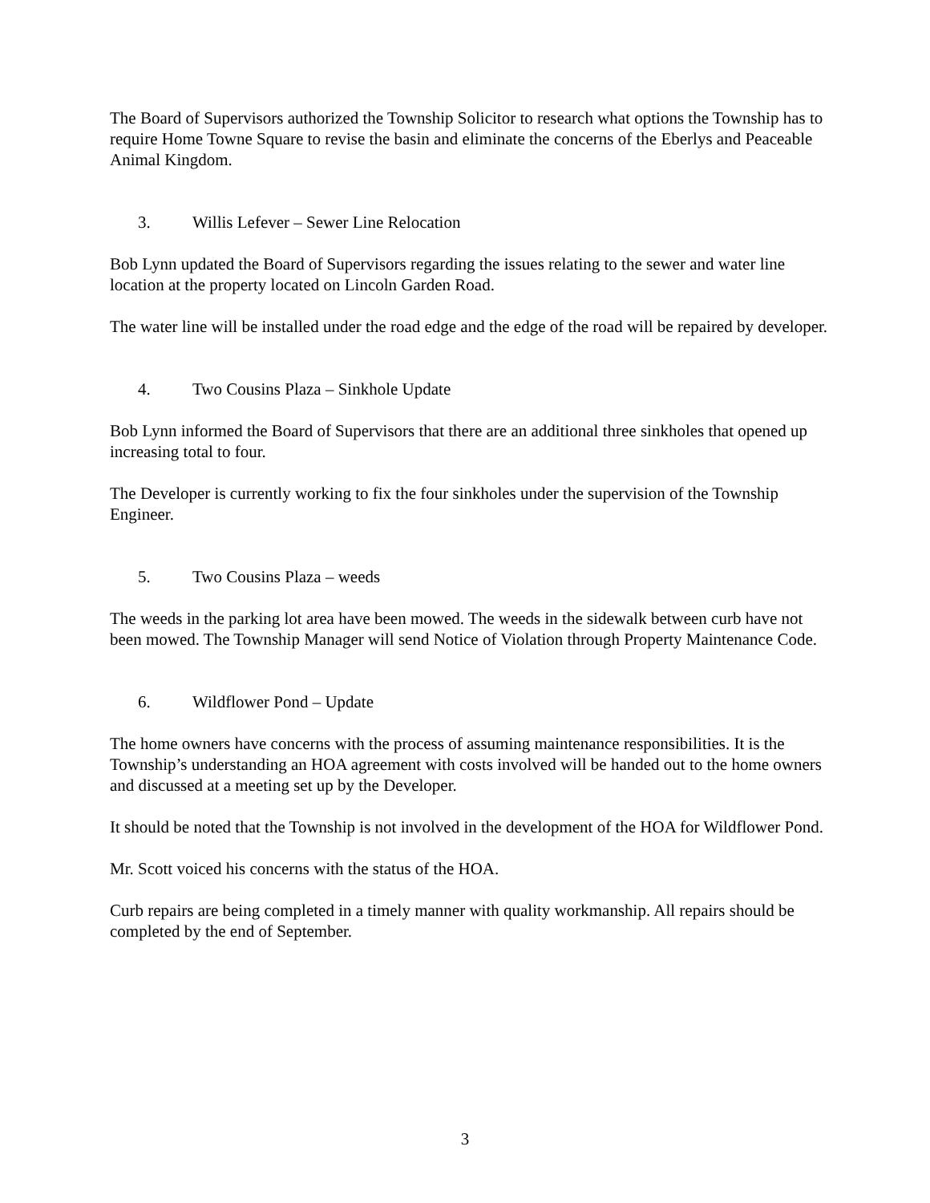The Board of Supervisors authorized the Township Solicitor to research what options the Township has to require Home Towne Square to revise the basin and eliminate the concerns of the Eberlys and Peaceable Animal Kingdom.
3. Willis Lefever – Sewer Line Relocation
Bob Lynn updated the Board of Supervisors regarding the issues relating to the sewer and water line location at the property located on Lincoln Garden Road.
The water line will be installed under the road edge and the edge of the road will be repaired by developer.
4. Two Cousins Plaza – Sinkhole Update
Bob Lynn informed the Board of Supervisors that there are an additional three sinkholes that opened up increasing total to four.
The Developer is currently working to fix the four sinkholes under the supervision of the Township Engineer.
5. Two Cousins Plaza – weeds
The weeds in the parking lot area have been mowed. The weeds in the sidewalk between curb have not been mowed. The Township Manager will send Notice of Violation through Property Maintenance Code.
6. Wildflower Pond – Update
The home owners have concerns with the process of assuming maintenance responsibilities. It is the Township’s understanding an HOA agreement with costs involved will be handed out to the home owners and discussed at a meeting set up by the Developer.
It should be noted that the Township is not involved in the development of the HOA for Wildflower Pond.
Mr. Scott voiced his concerns with the status of the HOA.
Curb repairs are being completed in a timely manner with quality workmanship. All repairs should be completed by the end of September.
3